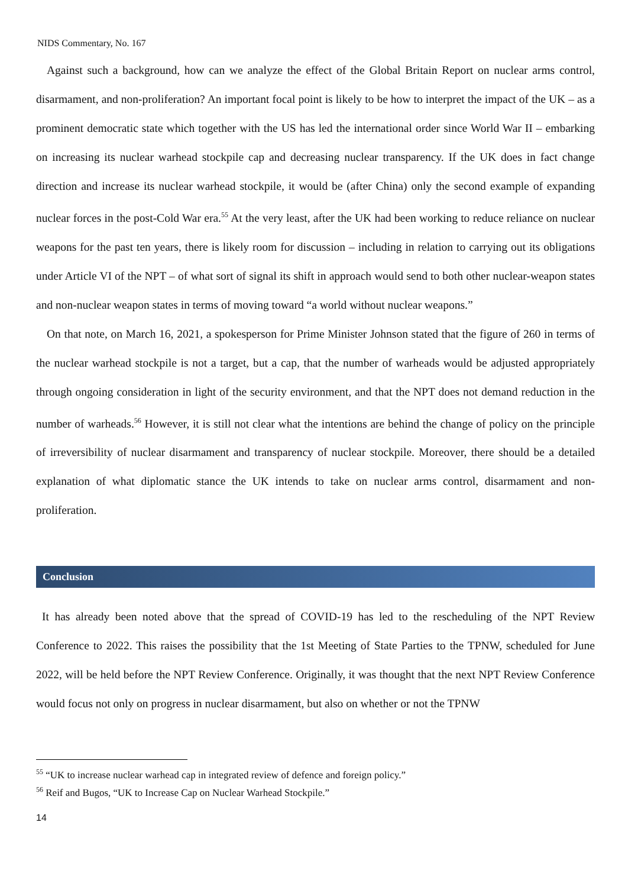NIDS Commentary, No. 167
Against such a background, how can we analyze the effect of the Global Britain Report on nuclear arms control, disarmament, and non-proliferation? An important focal point is likely to be how to interpret the impact of the UK – as a prominent democratic state which together with the US has led the international order since World War II – embarking on increasing its nuclear warhead stockpile cap and decreasing nuclear transparency. If the UK does in fact change direction and increase its nuclear warhead stockpile, it would be (after China) only the second example of expanding nuclear forces in the post-Cold War era.<sup>55</sup> At the very least, after the UK had been working to reduce reliance on nuclear weapons for the past ten years, there is likely room for discussion – including in relation to carrying out its obligations under Article VI of the NPT – of what sort of signal its shift in approach would send to both other nuclear-weapon states and non-nuclear weapon states in terms of moving toward “a world without nuclear weapons.”
On that note, on March 16, 2021, a spokesperson for Prime Minister Johnson stated that the figure of 260 in terms of the nuclear warhead stockpile is not a target, but a cap, that the number of warheads would be adjusted appropriately through ongoing consideration in light of the security environment, and that the NPT does not demand reduction in the number of warheads.<sup>56</sup> However, it is still not clear what the intentions are behind the change of policy on the principle of irreversibility of nuclear disarmament and transparency of nuclear stockpile. Moreover, there should be a detailed explanation of what diplomatic stance the UK intends to take on nuclear arms control, disarmament and non-proliferation.
Conclusion
It has already been noted above that the spread of COVID-19 has led to the rescheduling of the NPT Review Conference to 2022. This raises the possibility that the 1st Meeting of State Parties to the TPNW, scheduled for June 2022, will be held before the NPT Review Conference. Originally, it was thought that the next NPT Review Conference would focus not only on progress in nuclear disarmament, but also on whether or not the TPNW
<sup>55</sup> “UK to increase nuclear warhead cap in integrated review of defence and foreign policy.”
<sup>56</sup> Reif and Bugos, “UK to Increase Cap on Nuclear Warhead Stockpile.”
14